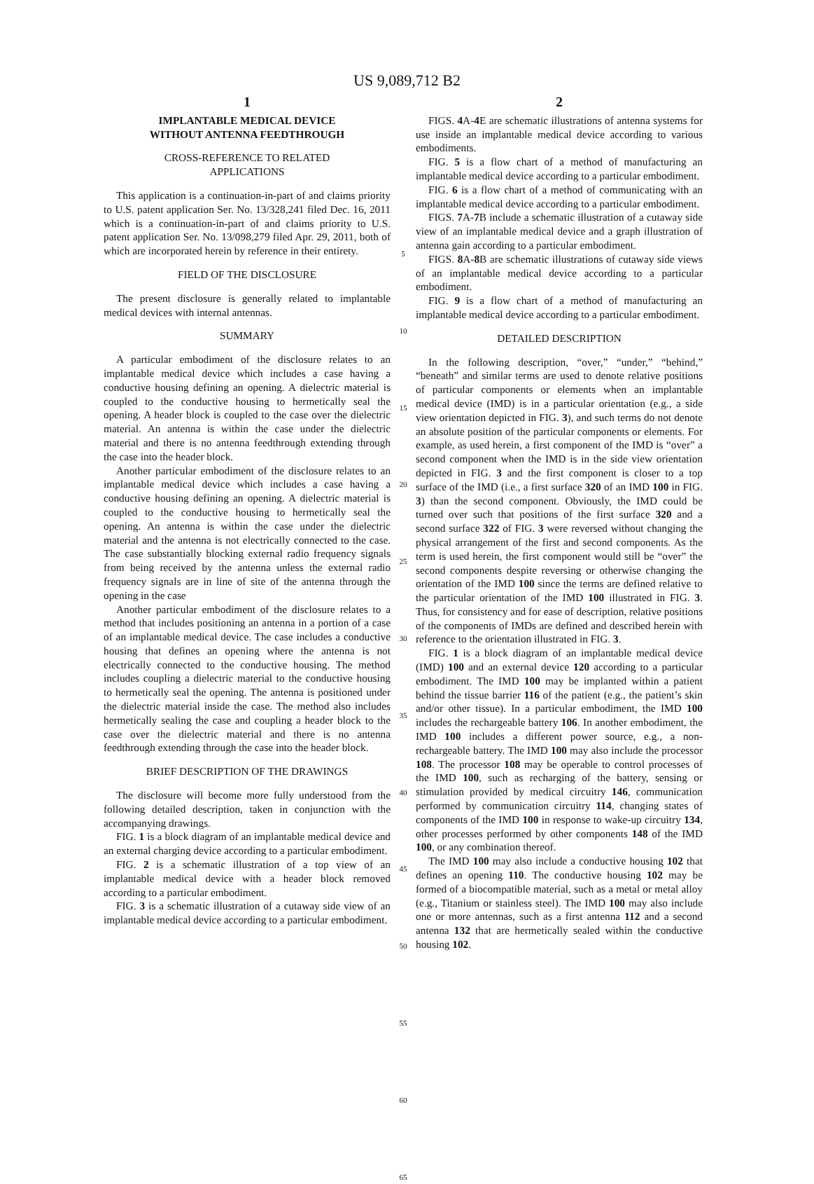US 9,089,712 B2
1
IMPLANTABLE MEDICAL DEVICE
WITHOUT ANTENNA FEEDTHROUGH
CROSS-REFERENCE TO RELATED
APPLICATIONS
This application is a continuation-in-part of and claims priority to U.S. patent application Ser. No. 13/328,241 filed Dec. 16, 2011 which is a continuation-in-part of and claims priority to U.S. patent application Ser. No. 13/098,279 filed Apr. 29, 2011, both of which are incorporated herein by reference in their entirety.
FIELD OF THE DISCLOSURE
The present disclosure is generally related to implantable medical devices with internal antennas.
SUMMARY
A particular embodiment of the disclosure relates to an implantable medical device which includes a case having a conductive housing defining an opening. A dielectric material is coupled to the conductive housing to hermetically seal the opening. A header block is coupled to the case over the dielectric material. An antenna is within the case under the dielectric material and there is no antenna feedthrough extending through the case into the header block.
Another particular embodiment of the disclosure relates to an implantable medical device which includes a case having a conductive housing defining an opening. A dielectric material is coupled to the conductive housing to hermetically seal the opening. An antenna is within the case under the dielectric material and the antenna is not electrically connected to the case. The case substantially blocking external radio frequency signals from being received by the antenna unless the external radio frequency signals are in line of site of the antenna through the opening in the case
Another particular embodiment of the disclosure relates to a method that includes positioning an antenna in a portion of a case of an implantable medical device. The case includes a conductive housing that defines an opening where the antenna is not electrically connected to the conductive housing. The method includes coupling a dielectric material to the conductive housing to hermetically seal the opening. The antenna is positioned under the dielectric material inside the case. The method also includes hermetically sealing the case and coupling a header block to the case over the dielectric material and there is no antenna feedthrough extending through the case into the header block.
BRIEF DESCRIPTION OF THE DRAWINGS
The disclosure will become more fully understood from the following detailed description, taken in conjunction with the accompanying drawings.
FIG. 1 is a block diagram of an implantable medical device and an external charging device according to a particular embodiment.
FIG. 2 is a schematic illustration of a top view of an implantable medical device with a header block removed according to a particular embodiment.
FIG. 3 is a schematic illustration of a cutaway side view of an implantable medical device according to a particular embodiment.
5
10
15
20
25
30
35
40
45
50
55
60
65
2
FIGS. 4 A-4 E are schematic illustrations of antenna systems for use inside an implantable medical device according to various embodiments.
FIG. 5 is a flow chart of a method of manufacturing an implantable medical device according to a particular embodiment.
FIG. 6 is a flow chart of a method of communicating with an implantable medical device according to a particular embodiment.
FIGS. 7 A-7 B include a schematic illustration of a cutaway side view of an implantable medical device and a graph illustration of antenna gain according to a particular embodiment.
FIGS. 8 A-8 B are schematic illustrations of cutaway side views of an implantable medical device according to a particular embodiment.
FIG. 9 is a flow chart of a method of manufacturing an implantable medical device according to a particular embodiment.
DETAILED DESCRIPTION
In the following description, “over,” “under,” “behind,” “beneath” and similar terms are used to denote relative positions of particular components or elements when an implantable medical device (IMD) is in a particular orientation (e.g., a side view orientation depicted in FIG. 3), and such terms do not denote an absolute position of the particular components or elements. For example, as used herein, a first component of the IMD is “over” a second component when the IMD is in the side view orientation depicted in FIG. 3 and the first component is closer to a top surface of the IMD (i.e., a first surface 320 of an IMD 100 in FIG. 3) than the second component. Obviously, the IMD could be turned over such that positions of the first surface 320 and a second surface 322 of FIG. 3 were reversed without changing the physical arrangement of the first and second components. As the term is used herein, the first component would still be “over” the second components despite reversing or otherwise changing the orientation of the IMD 100 since the terms are defined relative to the particular orientation of the IMD 100 illustrated in FIG. 3. Thus, for consistency and for ease of description, relative positions of the components of IMDs are defined and described herein with reference to the orientation illustrated in FIG. 3.
FIG. 1 is a block diagram of an implantable medical device (IMD) 100 and an external device 120 according to a particular embodiment. The IMD 100 may be implanted within a patient behind the tissue barrier 116 of the patient (e.g., the patient’s skin and/or other tissue). In a particular embodiment, the IMD 100 includes the rechargeable battery 106. In another embodiment, the IMD 100 includes a different power source, e.g., a non-rechargeable battery. The IMD 100 may also include the processor 108. The processor 108 may be operable to control processes of the IMD 100, such as recharging of the battery, sensing or stimulation provided by medical circuitry 146, communication performed by communication circuitry 114, changing states of components of the IMD 100 in response to wake-up circuitry 134, other processes performed by other components 148 of the IMD 100, or any combination thereof.
The IMD 100 may also include a conductive housing 102 that defines an opening 110. The conductive housing 102 may be formed of a biocompatible material, such as a metal or metal alloy (e.g., Titanium or stainless steel). The IMD 100 may also include one or more antennas, such as a first antenna 112 and a second antenna 132 that are hermetically sealed within the conductive housing 102.